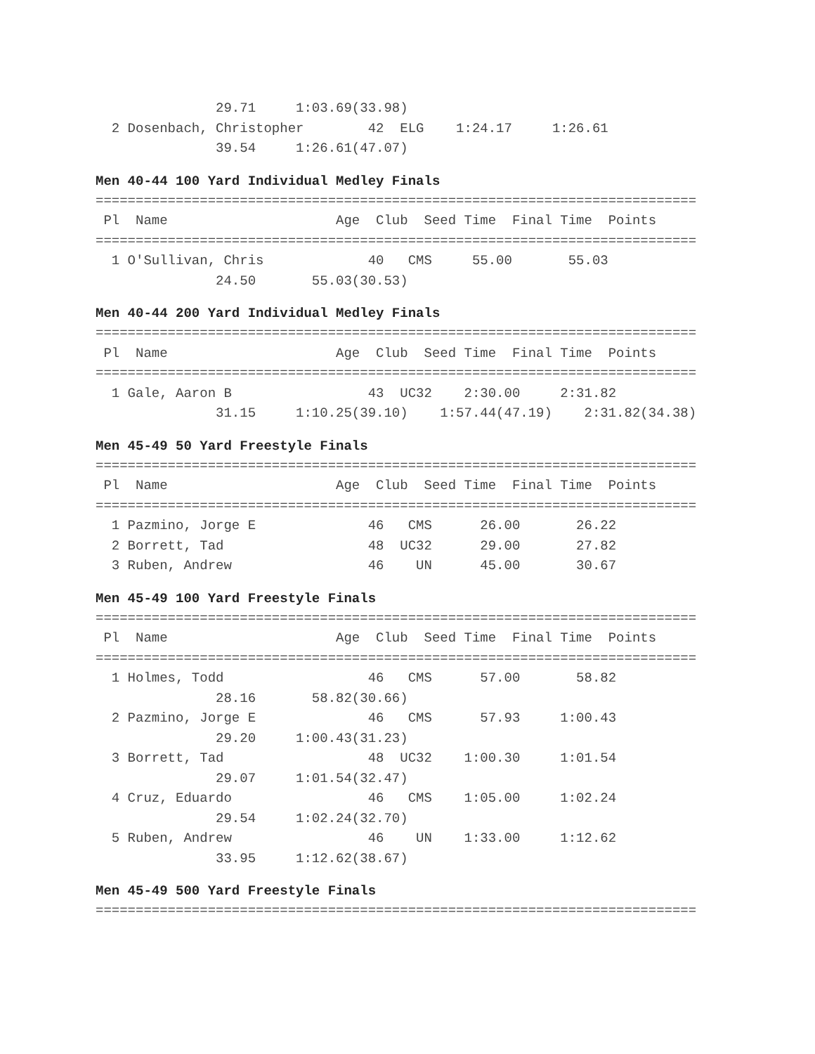29.71     1:03.69(33.98)
  2 Dosenbach, Christopher        42  ELG    1:24.17     1:26.61
               39.54     1:26.61(47.07)
Men 40-44 100 Yard Individual Medley Finals
===========================================================================
 Pl  Name                     Age  Club  Seed Time  Final Time  Points
===========================================================================
  1 O'Sullivan, Chris             40   CMS     55.00       55.03
               24.50       55.03(30.53)
Men 40-44 200 Yard Individual Medley Finals
===========================================================================
 Pl  Name                     Age  Club  Seed Time  Final Time  Points
===========================================================================
  1 Gale, Aaron B                 43  UC32    2:30.00     2:31.82
               31.15     1:10.25(39.10)    1:57.44(47.19)    2:31.82(34.38)
Men 45-49 50 Yard Freestyle Finals
===========================================================================
 Pl  Name                     Age  Club  Seed Time  Final Time  Points
===========================================================================
  1 Pazmino, Jorge E              46   CMS      26.00       26.22
  2 Borrett, Tad                  48  UC32      29.00       27.82
  3 Ruben, Andrew                 46    UN      45.00       30.67
Men 45-49 100 Yard Freestyle Finals
===========================================================================
 Pl  Name                     Age  Club  Seed Time  Final Time  Points
===========================================================================
  1 Holmes, Todd                  46   CMS      57.00       58.82
               28.16       58.82(30.66)
  2 Pazmino, Jorge E              46   CMS      57.93     1:00.43
               29.20     1:00.43(31.23)
  3 Borrett, Tad                  48  UC32    1:00.30     1:01.54
               29.07     1:01.54(32.47)
  4 Cruz, Eduardo                 46   CMS    1:05.00     1:02.24
               29.54     1:02.24(32.70)
  5 Ruben, Andrew                 46    UN    1:33.00     1:12.62
               33.95     1:12.62(38.67)
Men 45-49 500 Yard Freestyle Finals
===========================================================================